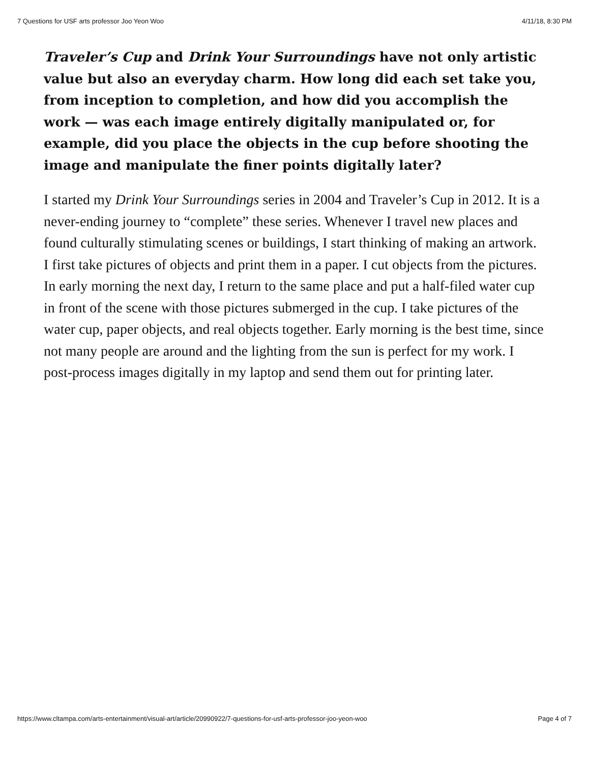7 Questions for USF arts professor Joo Yeon Woo 4/11/18, 8:30 PM
Traveler’s Cup and Drink Your Surroundings have not only artistic value but also an everyday charm. How long did each set take you, from inception to completion, and how did you accomplish the work — was each image entirely digitally manipulated or, for example, did you place the objects in the cup before shooting the image and manipulate the finer points digitally later?
I started my Drink Your Surroundings series in 2004 and Traveler’s Cup in 2012. It is a never-ending journey to “complete” these series. Whenever I travel new places and found culturally stimulating scenes or buildings, I start thinking of making an artwork. I first take pictures of objects and print them in a paper. I cut objects from the pictures. In early morning the next day, I return to the same place and put a half-filed water cup in front of the scene with those pictures submerged in the cup. I take pictures of the water cup, paper objects, and real objects together. Early morning is the best time, since not many people are around and the lighting from the sun is perfect for my work. I post-process images digitally in my laptop and send them out for printing later.
https://www.cltampa.com/arts-entertainment/visual-art/article/20990922/7-questions-for-usf-arts-professor-joo-yeon-woo Page 4 of 7